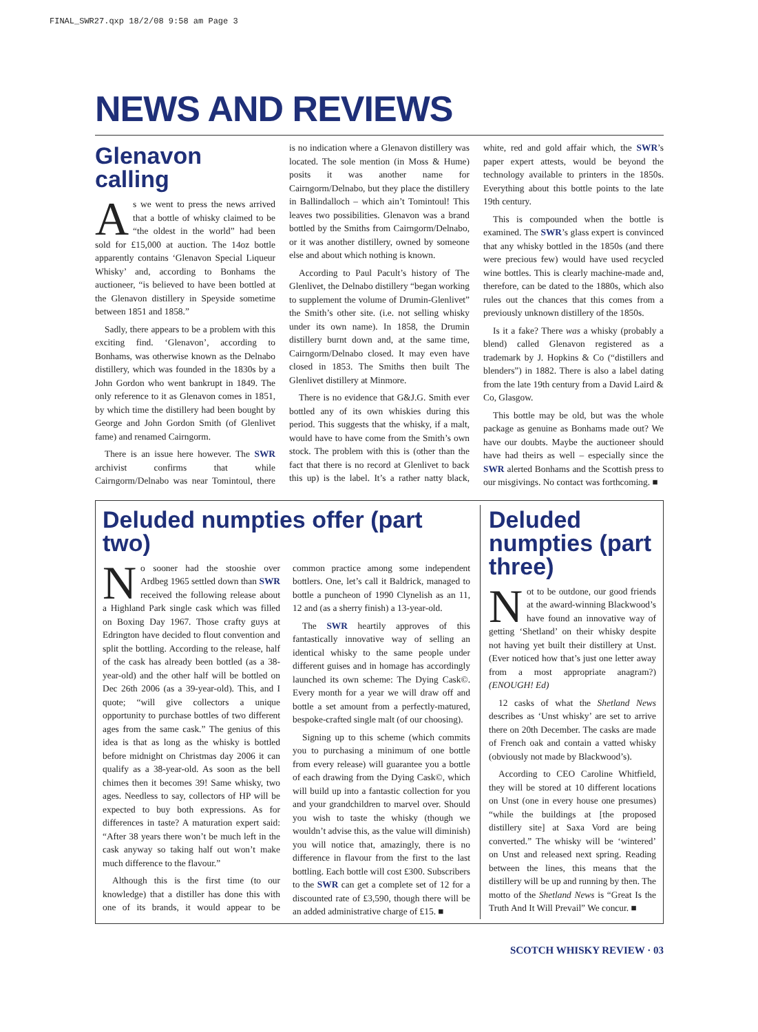FINAL_SWR27.qxp 18/2/08 9:58 am Page 3
NEWS AND REVIEWS
Glenavon calling
As we went to press the news arrived that a bottle of whisky claimed to be “the oldest in the world” had been sold for £15,000 at auction. The 14oz bottle apparently contains ‘Glenavon Special Liqueur Whisky’ and, according to Bonhams the auctioneer, “is believed to have been bottled at the Glenavon distillery in Speyside sometime between 1851 and 1858.”
Sadly, there appears to be a problem with this exciting find. ‘Glenavon’, according to Bonhams, was otherwise known as the Delnabo distillery, which was founded in the 1830s by a John Gordon who went bankrupt in 1849. The only reference to it as Glenavon comes in 1851, by which time the distillery had been bought by George and John Gordon Smith (of Glenlivet fame) and renamed Cairngorm.
There is an issue here however. The SWR archivist confirms that while Cairngorm/Delnabo was near Tomintoul, there is no indication where a Glenavon distillery was located. The sole mention (in Moss & Hume) posits it was another name for Cairngorm/Delnabo, but they place the distillery in Ballindalloch – which ain’t Tomintoul! This leaves two possibilities. Glenavon was a brand bottled by the Smiths from Cairngorm/Delnabo, or it was another distillery, owned by someone else and about which nothing is known.
According to Paul Pacult’s history of The Glenlivet, the Delnabo distillery “began working to supplement the volume of Drumin-Glenlivet” the Smith’s other site. (i.e. not selling whisky under its own name). In 1858, the Drumin distillery burnt down and, at the same time, Cairngorm/Delnabo closed. It may even have closed in 1853. The Smiths then built The Glenlivet distillery at Minmore.
There is no evidence that G&J.G. Smith ever bottled any of its own whiskies during this period. This suggests that the whisky, if a malt, would have to have come from the Smith’s own stock. The problem with this is (other than the fact that there is no record at Glenlivet to back this up) is the label. It’s a rather natty black, white, red and gold affair which, the SWR’s paper expert attests, would be beyond the technology available to printers in the 1850s. Everything about this bottle points to the late 19th century.
This is compounded when the bottle is examined. The SWR’s glass expert is convinced that any whisky bottled in the 1850s (and there were precious few) would have used recycled wine bottles. This is clearly machine-made and, therefore, can be dated to the 1880s, which also rules out the chances that this comes from a previously unknown distillery of the 1850s.
Is it a fake? There was a whisky (probably a blend) called Glenavon registered as a trademark by J. Hopkins & Co (“distillers and blenders”) in 1882. There is also a label dating from the late 19th century from a David Laird & Co, Glasgow.
This bottle may be old, but was the whole package as genuine as Bonhams made out? We have our doubts. Maybe the auctioneer should have had theirs as well – especially since the SWR alerted Bonhams and the Scottish press to our misgivings. No contact was forthcoming. ■
Deluded numpties offer (part two)
No sooner had the stooshie over Ardbeg 1965 settled down than SWR received the following release about a Highland Park single cask which was filled on Boxing Day 1967. Those crafty guys at Edrington have decided to flout convention and split the bottling. According to the release, half of the cask has already been bottled (as a 38-year-old) and the other half will be bottled on Dec 26th 2006 (as a 39-year-old). This, and I quote; “will give collectors a unique opportunity to purchase bottles of two different ages from the same cask.” The genius of this idea is that as long as the whisky is bottled before midnight on Christmas day 2006 it can qualify as a 38-year-old. As soon as the bell chimes then it becomes 39! Same whisky, two ages. Needless to say, collectors of HP will be expected to buy both expressions. As for differences in taste? A maturation expert said: “After 38 years there won’t be much left in the cask anyway so taking half out won’t make much difference to the flavour.”
Although this is the first time (to our knowledge) that a distiller has done this with one of its brands, it would appear to be common practice among some independent bottlers. One, let’s call it Baldrick, managed to bottle a puncheon of 1990 Clynelish as an 11, 12 and (as a sherry finish) a 13-year-old.
The SWR heartily approves of this fantastically innovative way of selling an identical whisky to the same people under different guises and in homage has accordingly launched its own scheme: The Dying Cask©. Every month for a year we will draw off and bottle a set amount from a perfectly-matured, bespoke-crafted single malt (of our choosing).
Signing up to this scheme (which commits you to purchasing a minimum of one bottle from every release) will guarantee you a bottle of each drawing from the Dying Cask©, which will build up into a fantastic collection for you and your grandchildren to marvel over. Should you wish to taste the whisky (though we wouldn’t advise this, as the value will diminish) you will notice that, amazingly, there is no difference in flavour from the first to the last bottling. Each bottle will cost £300. Subscribers to the SWR can get a complete set of 12 for a discounted rate of £3,590, though there will be an added administrative charge of £15. ■
Deluded numpties (part three)
Not to be outdone, our good friends at the award-winning Blackwood’s have found an innovative way of getting ‘Shetland’ on their whisky despite not having yet built their distillery at Unst. (Ever noticed how that’s just one letter away from a most appropriate anagram?) (ENOUGH! Ed)
12 casks of what the Shetland News describes as ‘Unst whisky’ are set to arrive there on 20th December. The casks are made of French oak and contain a vatted whisky (obviously not made by Blackwood’s).
According to CEO Caroline Whitfield, they will be stored at 10 different locations on Unst (one in every house one presumes) “while the buildings at [the proposed distillery site] at Saxa Vord are being converted.” The whisky will be ‘wintered’ on Unst and released next spring. Reading between the lines, this means that the distillery will be up and running by then. The motto of the Shetland News is “Great Is the Truth And It Will Prevail” We concur. ■
SCOTCH WHISKY REVIEW · 03